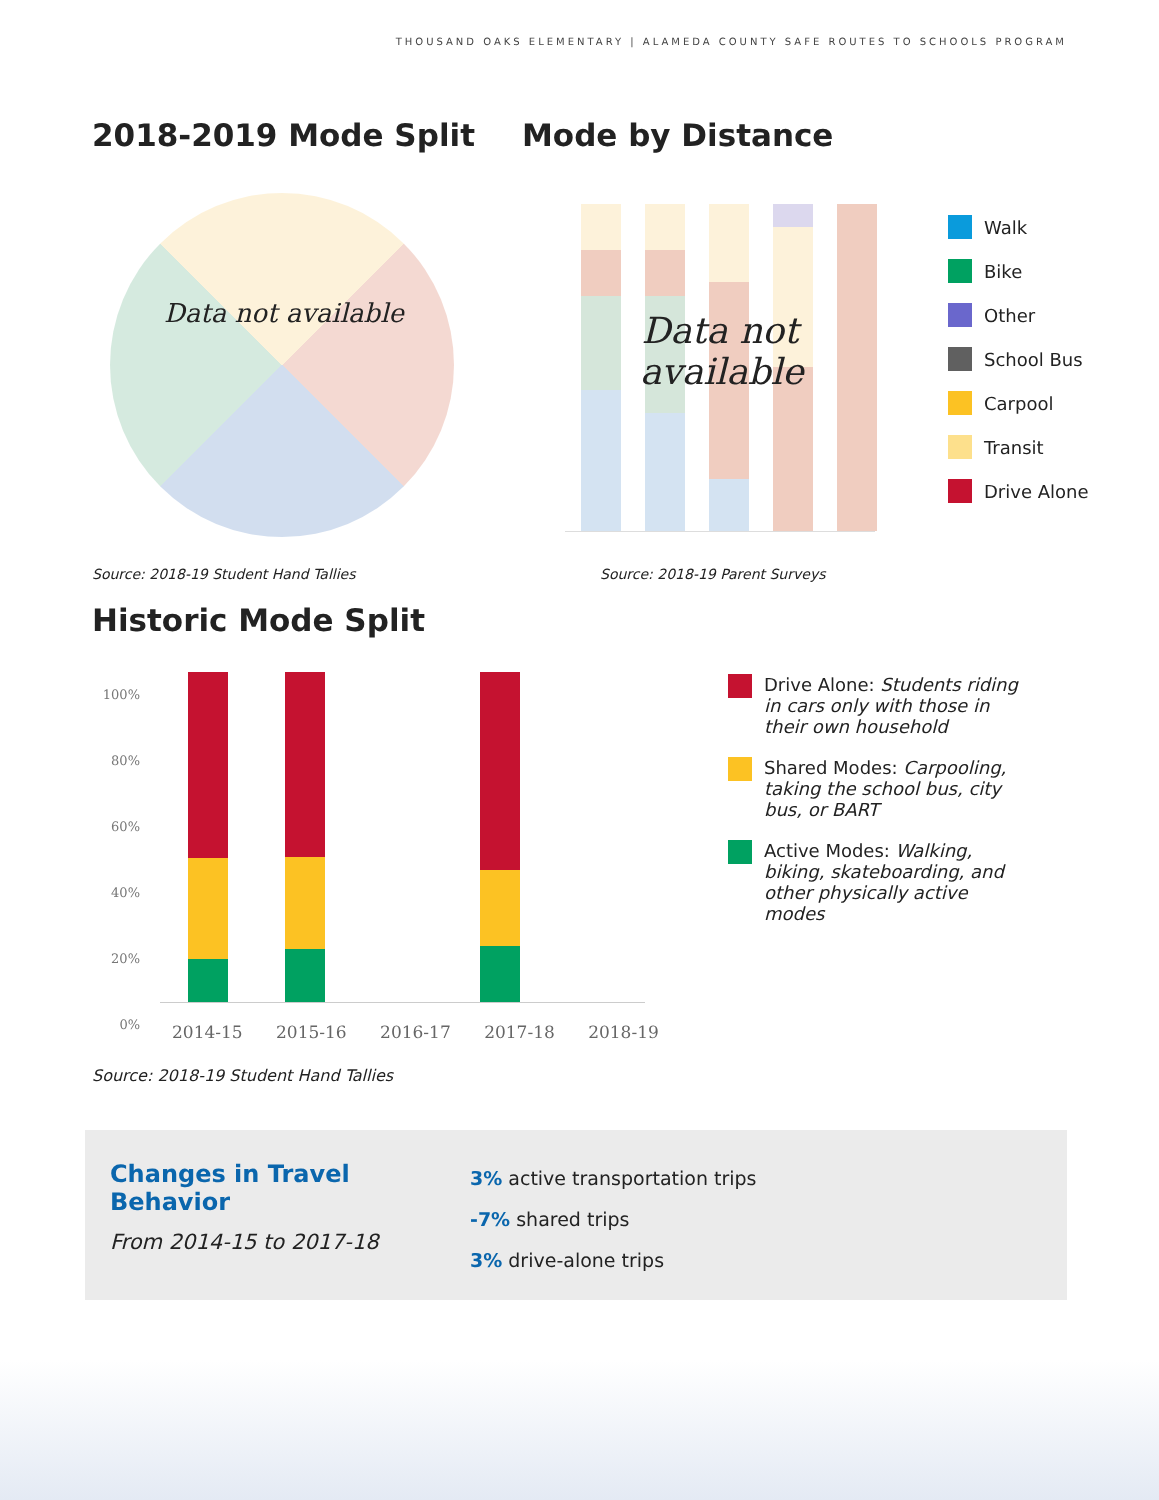THOUSAND OAKS ELEMENTARY | ALAMEDA COUNTY SAFE ROUTES TO SCHOOLS PROGRAM
2018-2019 Mode Split Mode by Distance
Data not available
Data not available
Walk
Bike
Other
School Bus
Carpool
Transit
Drive Alone
Source: 2018-19 Student Hand Tallies Source: 2018-19 Parent Surveys
Historic Mode Split
100%
80%
60%
40%
20%
0%
2014-15 2015-16 2016-17 2017-18 2018-19
Source: 2018-19 Student Hand Tallies
Drive Alone: Students riding in cars only with those in their own household
Shared Modes: Carpooling, taking the school bus, city bus, or BART
Active Modes: Walking, biking, skateboarding, and other physically active modes
Changes in Travel Behavior
From 2014-15 to 2017-18
3% active transportation trips
-7% shared trips
3% drive-alone trips